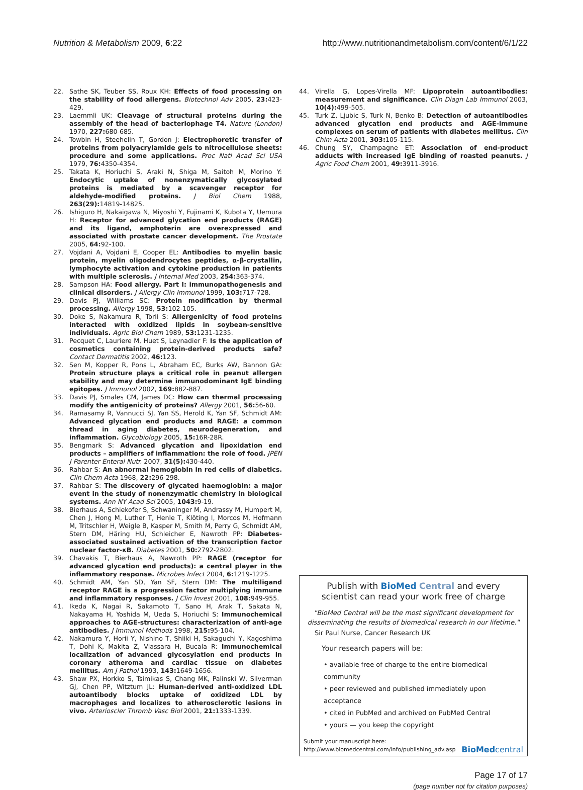Nutrition & Metabolism 2009, 6:22 http://www.nutritionandmetabolism.com/content/6/1/22
22. Sathe SK, Teuber SS, Roux KH: Effects of food processing on the stability of food allergens. Biotechnol Adv 2005, 23: 423-429.
23. Laemmli UK: Cleavage of structural proteins during the assembly of the head of bacteriophage T4. Nature (London) 1970, 227: 680-685.
24. Towbin H, Steehelin T, Gordon J: Electrophoretic transfer of proteins from polyacrylamide gels to nitrocellulose sheets: procedure and some applications. Proc Natl Acad Sci USA 1979, 76: 4350-4354.
25. Takata K, Horiuchi S, Araki N, Shiga M, Saitoh M, Morino Y: Endocytic uptake of nonenzymatically glycosylated proteins is mediated by a scavenger receptor for aldehyde-modified proteins. J Biol Chem 1988, 263(29): 14819-14825.
26. Ishiguro H, Nakaigawa N, Miyoshi Y, Fujinami K, Kubota Y, Uemura H: Receptor for advanced glycation end products (RAGE) and its ligand, amphoterin are overexpressed and associated with prostate cancer development. The Prostate 2005, 64: 92-100.
27. Vojdani A, Vojdani E, Cooper EL: Antibodies to myelin basic protein, myelin oligodendrocytes peptides, α-β-crystallin, lymphocyte activation and cytokine production in patients with multiple sclerosis. J Internal Med 2003, 254: 363-374.
28. Sampson HA: Food allergy. Part I: immunopathogenesis and clinical disorders. J Allergy Clin Immunol 1999, 103: 717-728.
29. Davis PJ, Williams SC: Protein modification by thermal processing. Allergy 1998, 53: 102-105.
30. Doke S, Nakamura R, Torii S: Allergenicity of food proteins interacted with oxidized lipids in soybean-sensitive individuals. Agric Biol Chem 1989, 53: 1231-1235.
31. Pecquet C, Lauriere M, Huet S, Leynadier F: Is the application of cosmetics containing protein-derived products safe? Contact Dermatitis 2002, 46: 123.
32. Sen M, Kopper R, Pons L, Abraham EC, Burks AW, Bannon GA: Protein structure plays a critical role in peanut allergen stability and may determine immunodominant IgE binding epitopes. J Immunol 2002, 169: 882-887.
33. Davis PJ, Smales CM, James DC: How can thermal processing modify the antigenicity of proteins? Allergy 2001, 56: 56-60.
34. Ramasamy R, Vannucci SJ, Yan SS, Herold K, Yan SF, Schmidt AM: Advanced glycation end products and RAGE: a common thread in aging diabetes, neurodegeneration, and inflammation. Glycobiology 2005, 15: 16R-28R.
35. Bengmark S: Advanced glycation and lipoxidation end products – amplifiers of inflammation: the role of food. JPEN J Parenter Enteral Nutr. 2007, 31(5): 430-440.
36. Rahbar S: An abnormal hemoglobin in red cells of diabetics. Clin Chem Acta 1968, 22: 296-298.
37. Rahbar S: The discovery of glycated haemoglobin: a major event in the study of nonenzymatic chemistry in biological systems. Ann NY Acad Sci 2005, 1043: 9-19.
38. Bierhaus A, Schiekofer S, Schwaninger M, Andrassy M, Humpert M, Chen J, Hong M, Luther T, Henle T, Klöting I, Morcos M, Hofmann M, Tritschler H, Weigle B, Kasper M, Smith M, Perry G, Schmidt AM, Stern DM, Häring HU, Schleicher E, Nawroth PP: Diabetes-associated sustained activation of the transcription factor nuclear factor-κB. Diabetes 2001, 50: 2792-2802.
39. Chavakis T, Bierhaus A, Nawroth PP: RAGE (receptor for advanced glycation end products): a central player in the inflammatory response. Microbes Infect 2004, 6: 1219-1225.
40. Schmidt AM, Yan SD, Yan SF, Stern DM: The multiligand receptor RAGE is a progression factor multiplying immune and inflammatory responses. J Clin Invest 2001, 108: 949-955.
41. Ikeda K, Nagai R, Sakamoto T, Sano H, Arak T, Sakata N, Nakayama H, Yoshida M, Ueda S, Horiuchi S: Immunochemical approaches to AGE-structures: characterization of anti-age antibodies. J Immunol Methods 1998, 215: 95-104.
42. Nakamura Y, Horii Y, Nishino T, Shiiki H, Sakaguchi Y, Kagoshima T, Dohi K, Makita Z, Vlassara H, Bucala R: Immunochemical localization of advanced glycosylation end products in coronary atheroma and cardiac tissue on diabetes mellitus. Am J Pathol 1993, 143: 1649-1656.
43. Shaw PX, Horkko S, Tsimikas S, Chang MK, Palinski W, Silverman GJ, Chen PP, Witztum JL: Human-derived anti-oxidized LDL autoantibody blocks uptake of oxidized LDL by macrophages and localizes to atherosclerotic lesions in vivo. Arterioscler Thromb Vasc Biol 2001, 21: 1333-1339.
44. Virella G, Lopes-Virella MF: Lipoprotein autoantibodies: measurement and significance. Clin Diagn Lab Immunol 2003, 10(4): 499-505.
45. Turk Z, Ljubic S, Turk N, Benko B: Detection of autoantibodies advanced glycation end products and AGE-immune complexes on serum of patients with diabetes mellitus. Clin Chim Acta 2001, 303: 105-115.
46. Chung SY, Champagne ET: Association of end-product adducts with increased IgE binding of roasted peanuts. J Agric Food Chem 2001, 49: 3911-3916.
Publish with BioMed Central and every
scientist can read your work free of charge
"BioMed Central will be the most significant development for disseminating the results of biomedical research in our lifetime."
Sir Paul Nurse, Cancer Research UK
Your research papers will be:
• available free of charge to the entire biomedical community
• peer reviewed and published immediately upon acceptance
• cited in PubMed and archived on PubMed Central
• yours — you keep the copyright
Submit your manuscript here:
http://www.biomedcentral.com/info/publishing_adv.asp BioMedcentral
Page 17 of 17
(page number not for citation purposes)